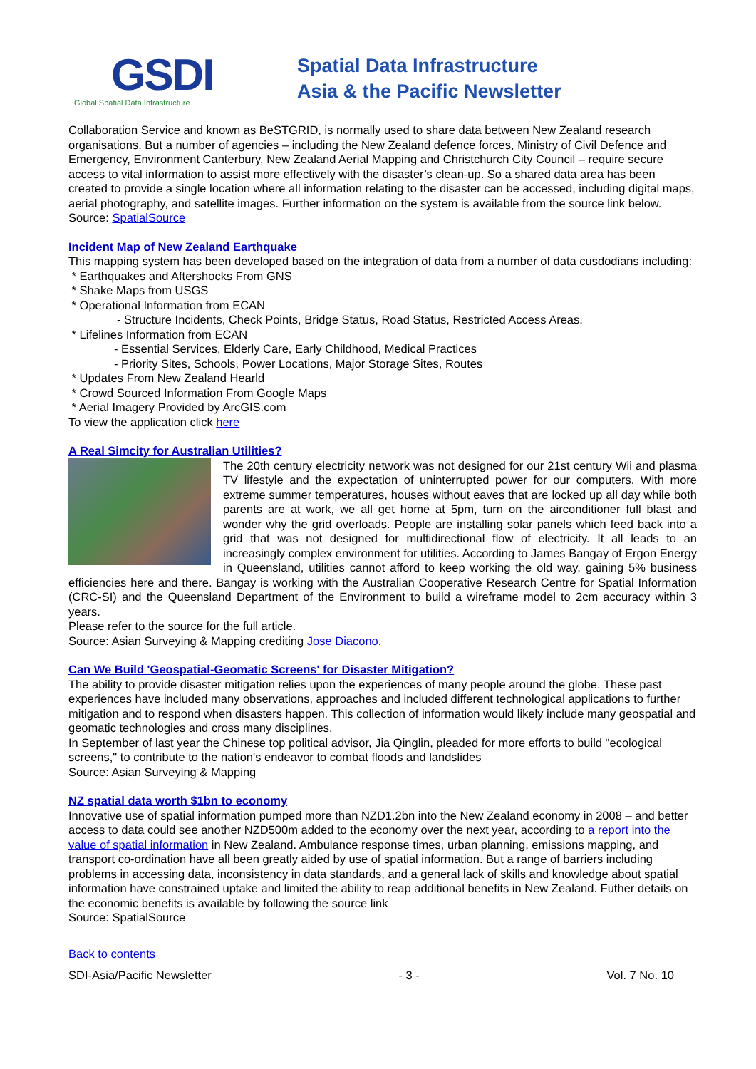GSDI
Global Spatial Data Infrastructure
Spatial Data Infrastructure
Asia & the Pacific Newsletter
Collaboration Service and known as BeSTGRID, is normally used to share data between New Zealand research organisations. But a number of agencies – including the New Zealand defence forces, Ministry of Civil Defence and Emergency, Environment Canterbury, New Zealand Aerial Mapping and Christchurch City Council – require secure access to vital information to assist more effectively with the disaster’s clean-up. So a shared data area has been created to provide a single location where all information relating to the disaster can be accessed, including digital maps, aerial photography, and satellite images. Further information on the system is available from the source link below.
Source: SpatialSource
Incident Map of New Zealand Earthquake
This mapping system has been developed based on the integration of data from a number of data cusdodians including:
* Earthquakes and Aftershocks From GNS
* Shake Maps from USGS
* Operational Information from ECAN
- Structure Incidents, Check Points, Bridge Status, Road Status, Restricted Access Areas.
* Lifelines Information from ECAN
- Essential Services, Elderly Care, Early Childhood, Medical Practices
- Priority Sites, Schools, Power Locations, Major Storage Sites, Routes
* Updates From New Zealand Hearld
* Crowd Sourced Information From Google Maps
* Aerial Imagery Provided by ArcGIS.com
To view the application click here
A Real Simcity for Australian Utilities?
The 20th century electricity network was not designed for our 21st century Wii and plasma TV lifestyle and the expectation of uninterrupted power for our computers. With more extreme summer temperatures, houses without eaves that are locked up all day while both parents are at work, we all get home at 5pm, turn on the airconditioner full blast and wonder why the grid overloads. People are installing solar panels which feed back into a grid that was not designed for multidirectional flow of electricity. It all leads to an increasingly complex environment for utilities. According to James Bangay of Ergon Energy in Queensland, utilities cannot afford to keep working the old way, gaining 5% business efficiencies here and there. Bangay is working with the Australian Cooperative Research Centre for Spatial Information (CRC-SI) and the Queensland Department of the Environment to build a wireframe model to 2cm accuracy within 3 years.
Please refer to the source for the full article.
Source: Asian Surveying & Mapping crediting Jose Diacono.
Can We Build 'Geospatial-Geomatic Screens' for Disaster Mitigation?
The ability to provide disaster mitigation relies upon the experiences of many people around the globe. These past experiences have included many observations, approaches and included different technological applications to further mitigation and to respond when disasters happen. This collection of information would likely include many geospatial and geomatic technologies and cross many disciplines.
In September of last year the Chinese top political advisor, Jia Qinglin, pleaded for more efforts to build "ecological screens," to contribute to the nation's endeavor to combat floods and landslides
Source: Asian Surveying & Mapping
NZ spatial data worth $1bn to economy
Innovative use of spatial information pumped more than NZD1.2bn into the New Zealand economy in 2008 – and better access to data could see another NZD500m added to the economy over the next year, according to a report into the value of spatial information in New Zealand. Ambulance response times, urban planning, emissions mapping, and transport co-ordination have all been greatly aided by use of spatial information. But a range of barriers including problems in accessing data, inconsistency in data standards, and a general lack of skills and knowledge about spatial information have constrained uptake and limited the ability to reap additional benefits in New Zealand. Futher details on the economic benefits is available by following the source link
Source: SpatialSource
Back to contents
SDI-Asia/Pacific Newsletter - 3 - Vol. 7 No. 10